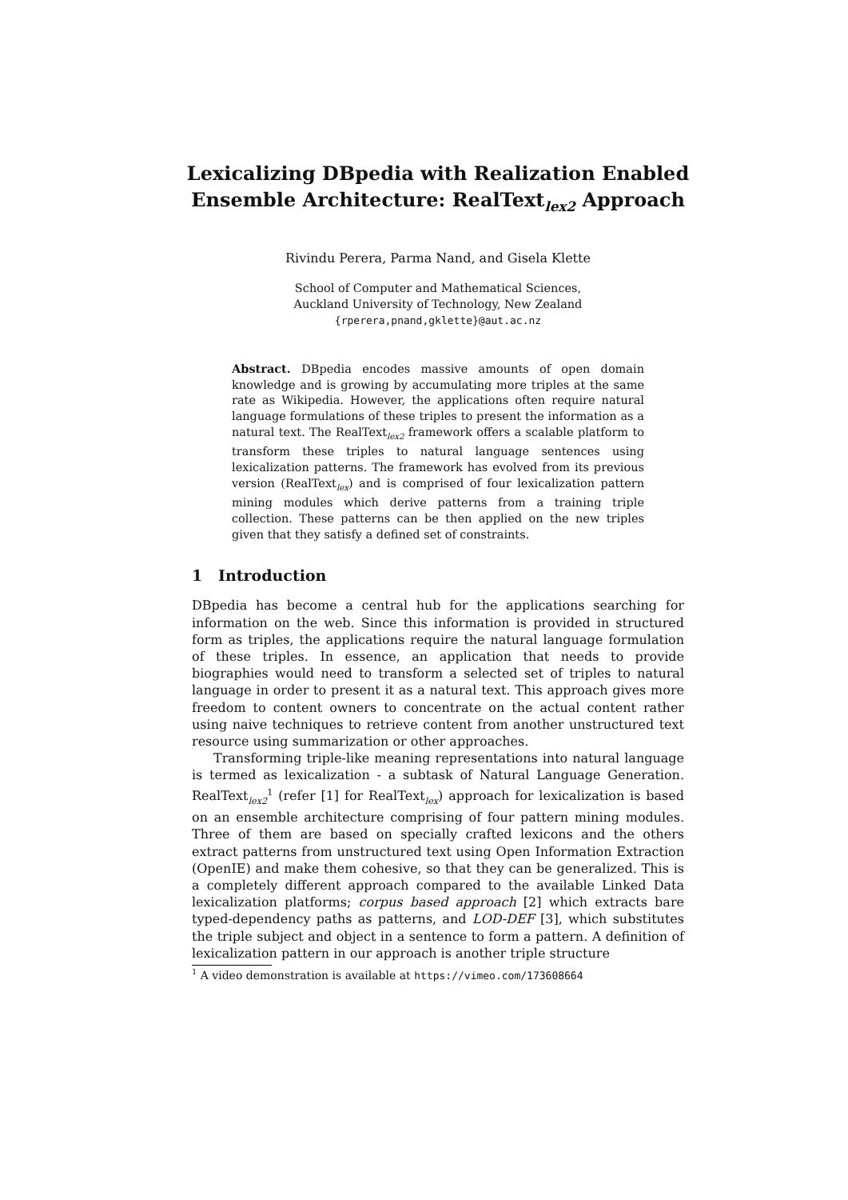Lexicalizing DBpedia with Realization Enabled Ensemble Architecture: RealText<sub>lex2</sub> Approach
Rivindu Perera, Parma Nand, and Gisela Klette
School of Computer and Mathematical Sciences,
Auckland University of Technology, New Zealand
{rperera,pnand,gklette}@aut.ac.nz
Abstract. DBpedia encodes massive amounts of open domain knowledge and is growing by accumulating more triples at the same rate as Wikipedia. However, the applications often require natural language formulations of these triples to present the information as a natural text. The RealText<sub>lex2</sub> framework offers a scalable platform to transform these triples to natural language sentences using lexicalization patterns. The framework has evolved from its previous version (RealText<sub>lex</sub>) and is comprised of four lexicalization pattern mining modules which derive patterns from a training triple collection. These patterns can be then applied on the new triples given that they satisfy a defined set of constraints.
1 Introduction
DBpedia has become a central hub for the applications searching for information on the web. Since this information is provided in structured form as triples, the applications require the natural language formulation of these triples. In essence, an application that needs to provide biographies would need to transform a selected set of triples to natural language in order to present it as a natural text. This approach gives more freedom to content owners to concentrate on the actual content rather using naive techniques to retrieve content from another unstructured text resource using summarization or other approaches.
Transforming triple-like meaning representations into natural language is termed as lexicalization - a subtask of Natural Language Generation. RealText<sub>lex2</sub><sup>1</sup> (refer [1] for RealText<sub>lex</sub>) approach for lexicalization is based on an ensemble architecture comprising of four pattern mining modules. Three of them are based on specially crafted lexicons and the others extract patterns from unstructured text using Open Information Extraction (OpenIE) and make them cohesive, so that they can be generalized. This is a completely different approach compared to the available Linked Data lexicalization platforms; corpus based approach [2] which extracts bare typed-dependency paths as patterns, and LOD-DEF [3], which substitutes the triple subject and object in a sentence to form a pattern. A definition of lexicalization pattern in our approach is another triple structure
<sup>1</sup> A video demonstration is available at https://vimeo.com/173608664